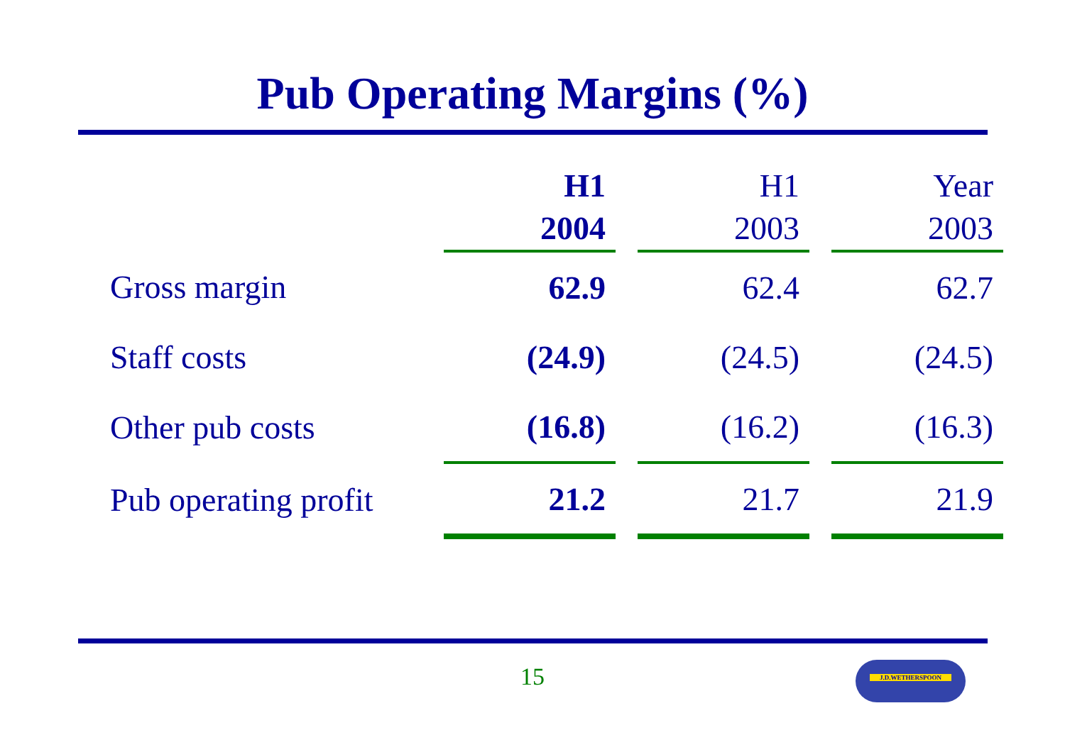Pub Operating Margins (%)
| | H1 | | H1 | | Year |
| | 2004 | | 2003 | | 2003 |
| Gross margin | 62.9 | | 62.4 | | 62.7 |
| Staff costs | (24.9) | | (24.5) | | (24.5) |
| Other pub costs | (16.8) | | (16.2) | | (16.3) |
| Pub operating profit | 21.2 | | 21.7 | | 21.9 |
15 J.D.WETHERSPOON